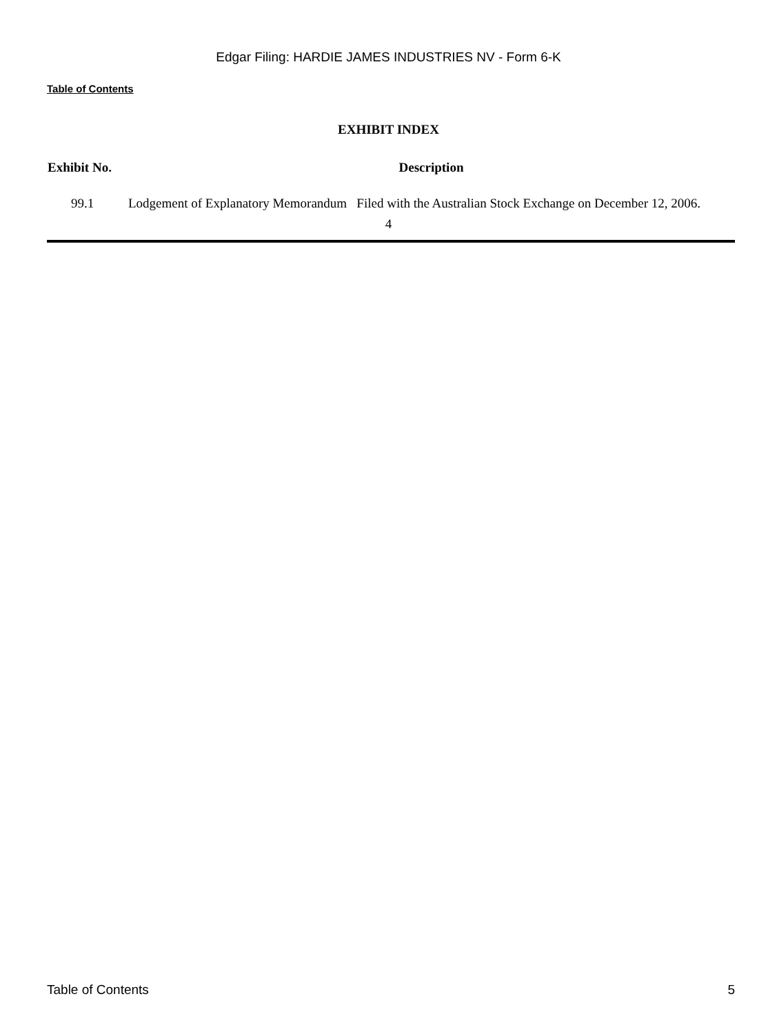Edgar Filing: HARDIE JAMES INDUSTRIES NV - Form 6-K
Table of Contents
EXHIBIT INDEX
| Exhibit No. | Description |
| --- | --- |
| 99.1 | Lodgement of Explanatory Memorandum Filed with the Australian Stock Exchange on December 12, 2006. |
4
Table of Contents 5